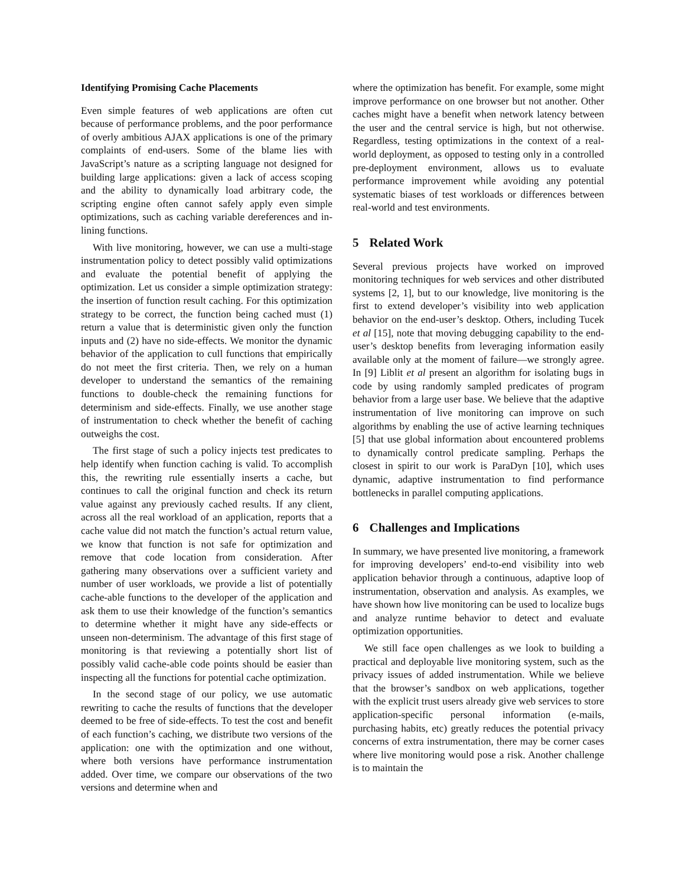Identifying Promising Cache Placements
Even simple features of web applications are often cut because of performance problems, and the poor performance of overly ambitious AJAX applications is one of the primary complaints of end-users. Some of the blame lies with JavaScript’s nature as a scripting language not designed for building large applications: given a lack of access scoping and the ability to dynamically load arbitrary code, the scripting engine often cannot safely apply even simple optimizations, such as caching variable dereferences and in-lining functions.
With live monitoring, however, we can use a multi-stage instrumentation policy to detect possibly valid optimizations and evaluate the potential benefit of applying the optimization. Let us consider a simple optimization strategy: the insertion of function result caching. For this optimization strategy to be correct, the function being cached must (1) return a value that is deterministic given only the function inputs and (2) have no side-effects. We monitor the dynamic behavior of the application to cull functions that empirically do not meet the first criteria. Then, we rely on a human developer to understand the semantics of the remaining functions to double-check the remaining functions for determinism and side-effects. Finally, we use another stage of instrumentation to check whether the benefit of caching outweighs the cost.
The first stage of such a policy injects test predicates to help identify when function caching is valid. To accomplish this, the rewriting rule essentially inserts a cache, but continues to call the original function and check its return value against any previously cached results. If any client, across all the real workload of an application, reports that a cache value did not match the function’s actual return value, we know that function is not safe for optimization and remove that code location from consideration. After gathering many observations over a sufficient variety and number of user workloads, we provide a list of potentially cache-able functions to the developer of the application and ask them to use their knowledge of the function’s semantics to determine whether it might have any side-effects or unseen non-determinism. The advantage of this first stage of monitoring is that reviewing a potentially short list of possibly valid cache-able code points should be easier than inspecting all the functions for potential cache optimization.
In the second stage of our policy, we use automatic rewriting to cache the results of functions that the developer deemed to be free of side-effects. To test the cost and benefit of each function’s caching, we distribute two versions of the application: one with the optimization and one without, where both versions have performance instrumentation added. Over time, we compare our observations of the two versions and determine when and
where the optimization has benefit. For example, some might improve performance on one browser but not another. Other caches might have a benefit when network latency between the user and the central service is high, but not otherwise. Regardless, testing optimizations in the context of a real-world deployment, as opposed to testing only in a controlled pre-deployment environment, allows us to evaluate performance improvement while avoiding any potential systematic biases of test workloads or differences between real-world and test environments.
5 Related Work
Several previous projects have worked on improved monitoring techniques for web services and other distributed systems [2, 1], but to our knowledge, live monitoring is the first to extend developer’s visibility into web application behavior on the end-user’s desktop. Others, including Tucek et al [15], note that moving debugging capability to the end-user’s desktop benefits from leveraging information easily available only at the moment of failure—we strongly agree. In [9] Liblit et al present an algorithm for isolating bugs in code by using randomly sampled predicates of program behavior from a large user base. We believe that the adaptive instrumentation of live monitoring can improve on such algorithms by enabling the use of active learning techniques [5] that use global information about encountered problems to dynamically control predicate sampling. Perhaps the closest in spirit to our work is ParaDyn [10], which uses dynamic, adaptive instrumentation to find performance bottlenecks in parallel computing applications.
6 Challenges and Implications
In summary, we have presented live monitoring, a framework for improving developers’ end-to-end visibility into web application behavior through a continuous, adaptive loop of instrumentation, observation and analysis. As examples, we have shown how live monitoring can be used to localize bugs and analyze runtime behavior to detect and evaluate optimization opportunities.
We still face open challenges as we look to building a practical and deployable live monitoring system, such as the privacy issues of added instrumentation. While we believe that the browser’s sandbox on web applications, together with the explicit trust users already give web services to store application-specific personal information (e-mails, purchasing habits, etc) greatly reduces the potential privacy concerns of extra instrumentation, there may be corner cases where live monitoring would pose a risk. Another challenge is to maintain the